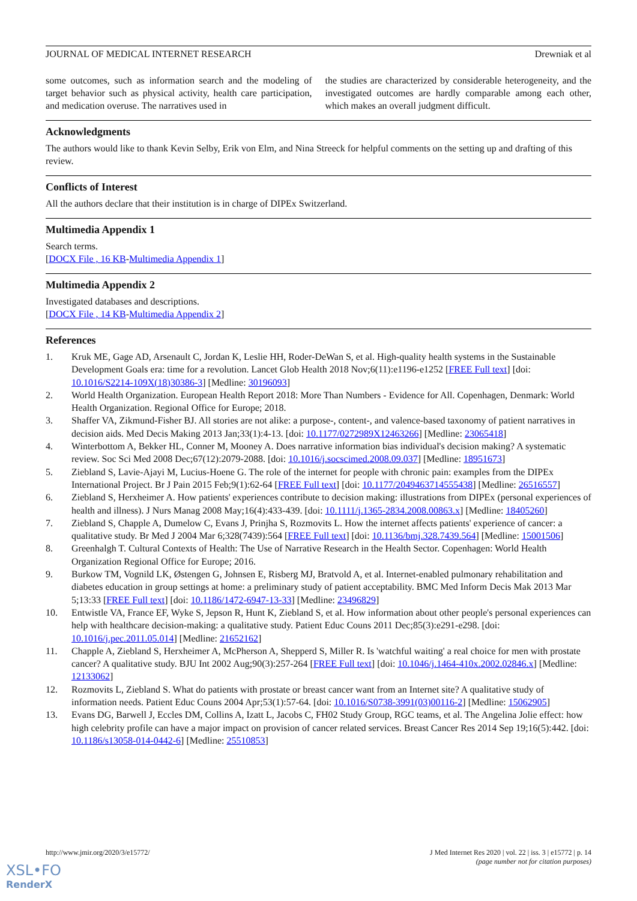JOURNAL OF MEDICAL INTERNET RESEARCH Drewniak et al
some outcomes, such as information search and the modeling of target behavior such as physical activity, health care participation, and medication overuse. The narratives used in
the studies are characterized by considerable heterogeneity, and the investigated outcomes are hardly comparable among each other, which makes an overall judgment difficult.
Acknowledgments
The authors would like to thank Kevin Selby, Erik von Elm, and Nina Streeck for helpful comments on the setting up and drafting of this review.
Conflicts of Interest
All the authors declare that their institution is in charge of DIPEx Switzerland.
Multimedia Appendix 1
Search terms.
[DOCX File , 16 KB-Multimedia Appendix 1]
Multimedia Appendix 2
Investigated databases and descriptions.
[DOCX File , 14 KB-Multimedia Appendix 2]
References
1. Kruk ME, Gage AD, Arsenault C, Jordan K, Leslie HH, Roder-DeWan S, et al. High-quality health systems in the Sustainable Development Goals era: time for a revolution. Lancet Glob Health 2018 Nov;6(11):e1196-e1252 [FREE Full text] [doi: 10.1016/S2214-109X(18)30386-3] [Medline: 30196093]
2. World Health Organization. European Health Report 2018: More Than Numbers - Evidence for All. Copenhagen, Denmark: World Health Organization. Regional Office for Europe; 2018.
3. Shaffer VA, Zikmund-Fisher BJ. All stories are not alike: a purpose-, content-, and valence-based taxonomy of patient narratives in decision aids. Med Decis Making 2013 Jan;33(1):4-13. [doi: 10.1177/0272989X12463266] [Medline: 23065418]
4. Winterbottom A, Bekker HL, Conner M, Mooney A. Does narrative information bias individual's decision making? A systematic review. Soc Sci Med 2008 Dec;67(12):2079-2088. [doi: 10.1016/j.socscimed.2008.09.037] [Medline: 18951673]
5. Ziebland S, Lavie-Ajayi M, Lucius-Hoene G. The role of the internet for people with chronic pain: examples from the DIPEx International Project. Br J Pain 2015 Feb;9(1):62-64 [FREE Full text] [doi: 10.1177/2049463714555438] [Medline: 26516557]
6. Ziebland S, Herxheimer A. How patients' experiences contribute to decision making: illustrations from DIPEx (personal experiences of health and illness). J Nurs Manag 2008 May;16(4):433-439. [doi: 10.1111/j.1365-2834.2008.00863.x] [Medline: 18405260]
7. Ziebland S, Chapple A, Dumelow C, Evans J, Prinjha S, Rozmovits L. How the internet affects patients' experience of cancer: a qualitative study. Br Med J 2004 Mar 6;328(7439):564 [FREE Full text] [doi: 10.1136/bmj.328.7439.564] [Medline: 15001506]
8. Greenhalgh T. Cultural Contexts of Health: The Use of Narrative Research in the Health Sector. Copenhagen: World Health Organization Regional Office for Europe; 2016.
9. Burkow TM, Vognild LK, Østengen G, Johnsen E, Risberg MJ, Bratvold A, et al. Internet-enabled pulmonary rehabilitation and diabetes education in group settings at home: a preliminary study of patient acceptability. BMC Med Inform Decis Mak 2013 Mar 5;13:33 [FREE Full text] [doi: 10.1186/1472-6947-13-33] [Medline: 23496829]
10. Entwistle VA, France EF, Wyke S, Jepson R, Hunt K, Ziebland S, et al. How information about other people's personal experiences can help with healthcare decision-making: a qualitative study. Patient Educ Couns 2011 Dec;85(3):e291-e298. [doi: 10.1016/j.pec.2011.05.014] [Medline: 21652162]
11. Chapple A, Ziebland S, Herxheimer A, McPherson A, Shepperd S, Miller R. Is 'watchful waiting' a real choice for men with prostate cancer? A qualitative study. BJU Int 2002 Aug;90(3):257-264 [FREE Full text] [doi: 10.1046/j.1464-410x.2002.02846.x] [Medline: 12133062]
12. Rozmovits L, Ziebland S. What do patients with prostate or breast cancer want from an Internet site? A qualitative study of information needs. Patient Educ Couns 2004 Apr;53(1):57-64. [doi: 10.1016/S0738-3991(03)00116-2] [Medline: 15062905]
13. Evans DG, Barwell J, Eccles DM, Collins A, Izatt L, Jacobs C, FH02 Study Group, RGC teams, et al. The Angelina Jolie effect: how high celebrity profile can have a major impact on provision of cancer related services. Breast Cancer Res 2014 Sep 19;16(5):442. [doi: 10.1186/s13058-014-0442-6] [Medline: 25510853]
http://www.jmir.org/2020/3/e15772/ J Med Internet Res 2020 | vol. 22 | iss. 3 | e15772 | p. 14
(page number not for citation purposes)
XSL•FO
RenderX